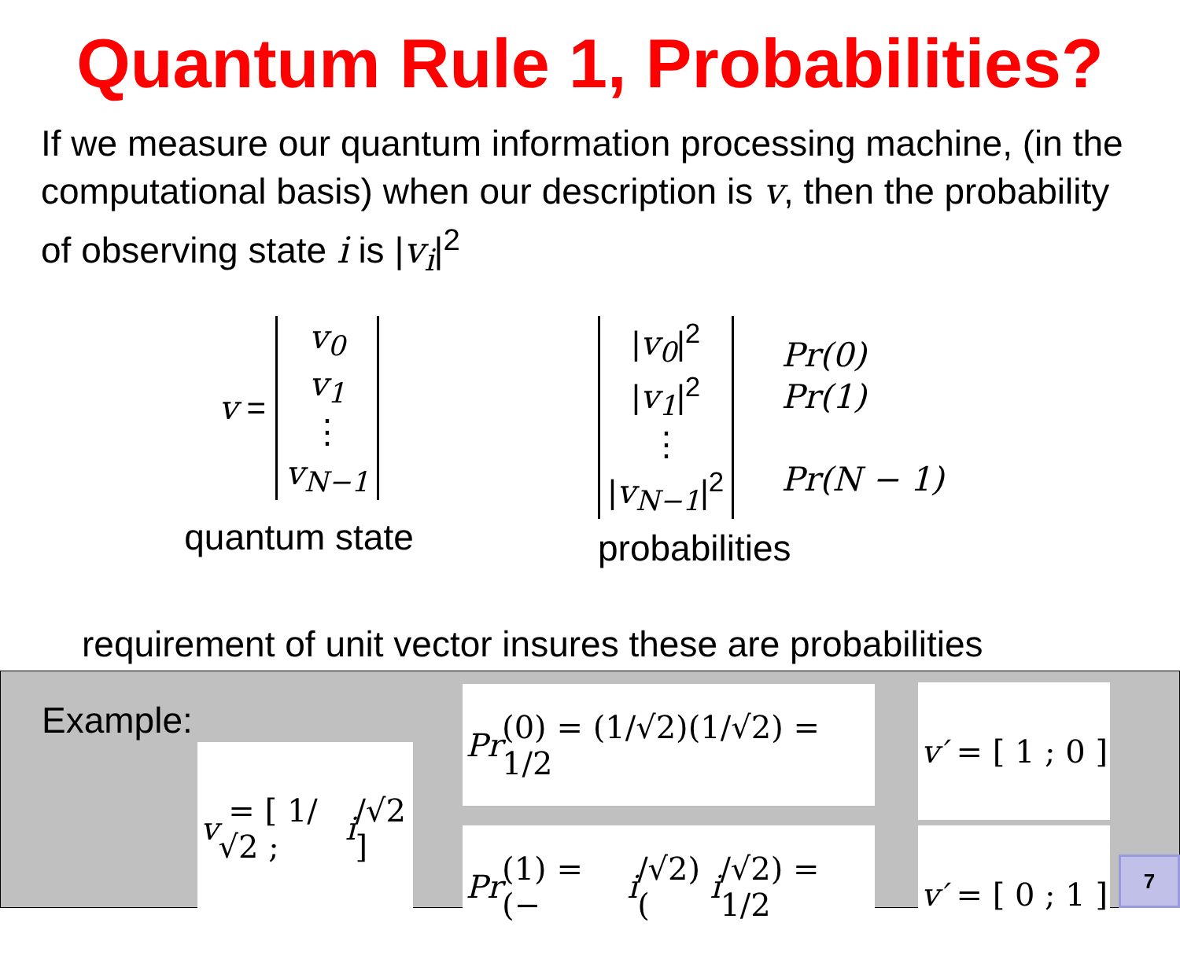Quantum Rule 1, Probabilities?
If we measure our quantum information processing machine, (in the computational basis) when our description is v, then the probability of observing state i is |v<sub>i</sub>|<sup>2</sup>
v =
| v<sub>0</sub> |
| v<sub>1</sub> |
| ⋮ |
| v<sub>N−1</sub> |
quantum state
| / v<sub>0</sub> /<sup>2</sup> |
| / v<sub>1</sub> /<sup>2</sup> |
| ⋮ |
| / v<sub>N−1</sub> /<sup>2</sup> |
| Pr(0) |
| Pr(1) |
| Pr(N − 1) |
probabilities
requirement of unit vector insures these are probabilities
Example:
v = [ 1/√2 ; i /√2 ]
Pr (0) = (1/√2)(1/√2) = 1/2
Pr (1) = (− i /√2)(i /√2) = 1/2
v′ = [ 1 ; 0 ]
v′ = [ 0 ; 1 ]
7